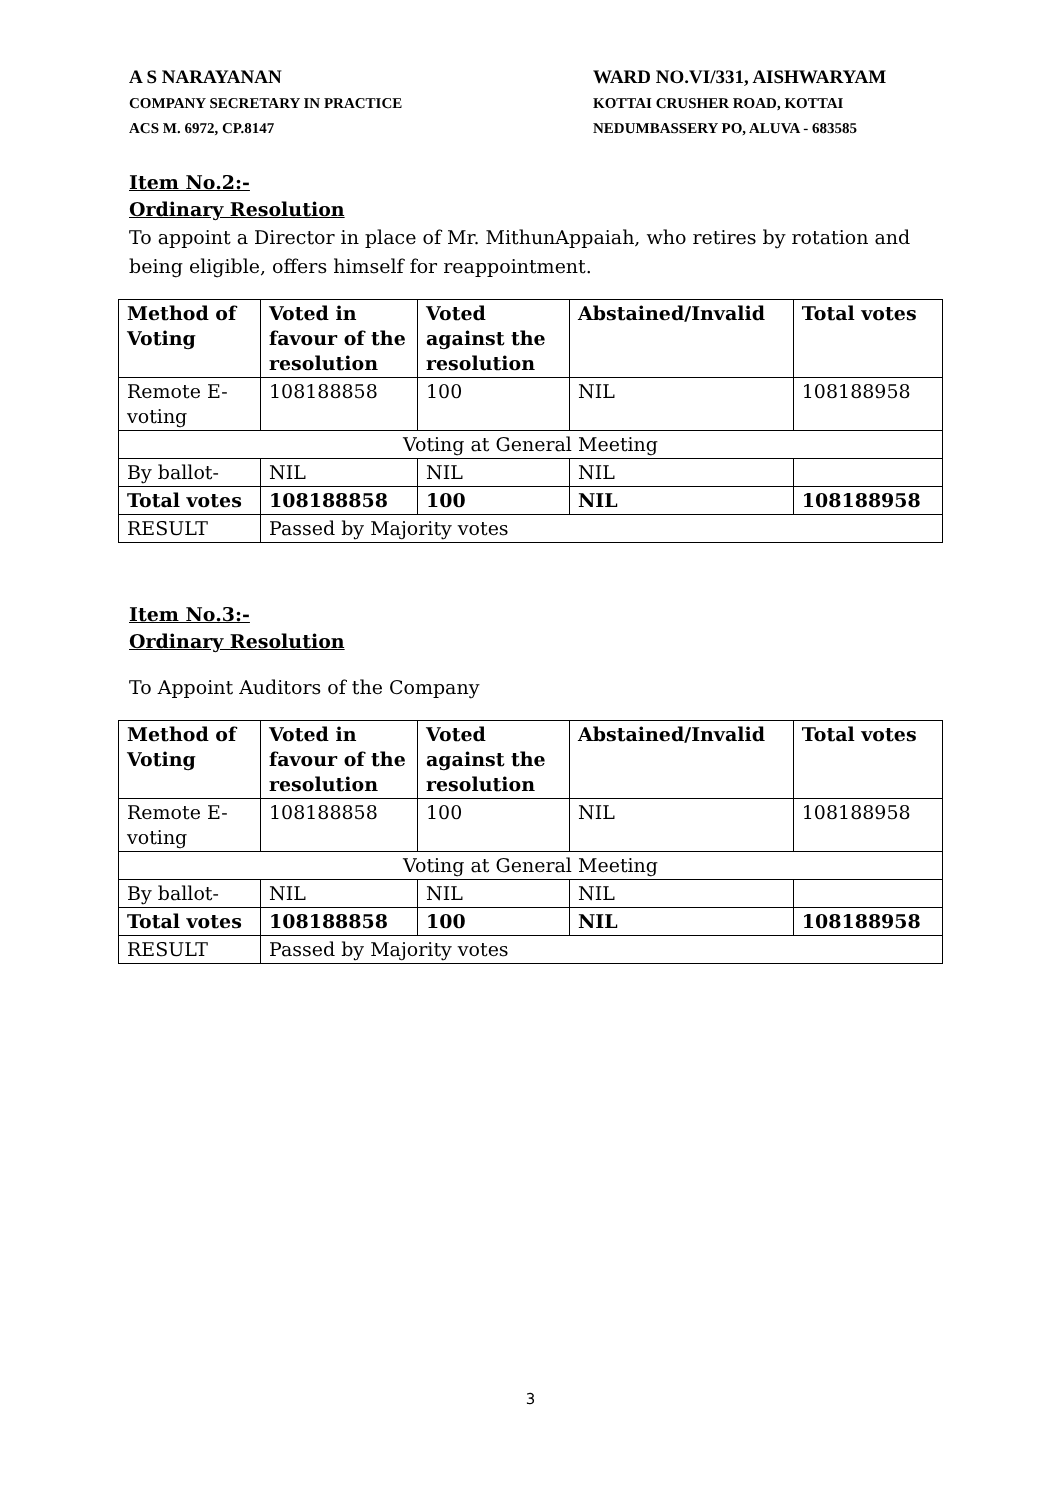A S NARAYANAN
COMPANY SECRETARY IN PRACTICE
ACS M. 6972, CP.8147
WARD NO.VI/331, AISHWARYAM
KOTTAI CRUSHER ROAD, KOTTAI
NEDUMBASSERY PO, ALUVA - 683585
Item No.2:-
Ordinary Resolution
To appoint a Director in place of Mr. MithunAppaiah, who retires by rotation and being eligible, offers himself for reappointment.
| Method of Voting | Voted in favour of the resolution | Voted against the resolution | Abstained/Invalid | Total votes |
| --- | --- | --- | --- | --- |
| Remote E-voting | 108188858 | 100 | NIL | 108188958 |
| Voting at General Meeting | | | | |
| By ballot- | NIL | NIL | NIL | |
| Total votes | 108188858 | 100 | NIL | 108188958 |
| RESULT | Passed by Majority votes | | | |
Item No.3:-
Ordinary Resolution
To Appoint Auditors of the Company
| Method of Voting | Voted in favour of the resolution | Voted against the resolution | Abstained/Invalid | Total votes |
| --- | --- | --- | --- | --- |
| Remote E-voting | 108188858 | 100 | NIL | 108188958 |
| Voting at General Meeting | | | | |
| By ballot- | NIL | NIL | NIL | |
| Total votes | 108188858 | 100 | NIL | 108188958 |
| RESULT | Passed by Majority votes | | | |
3